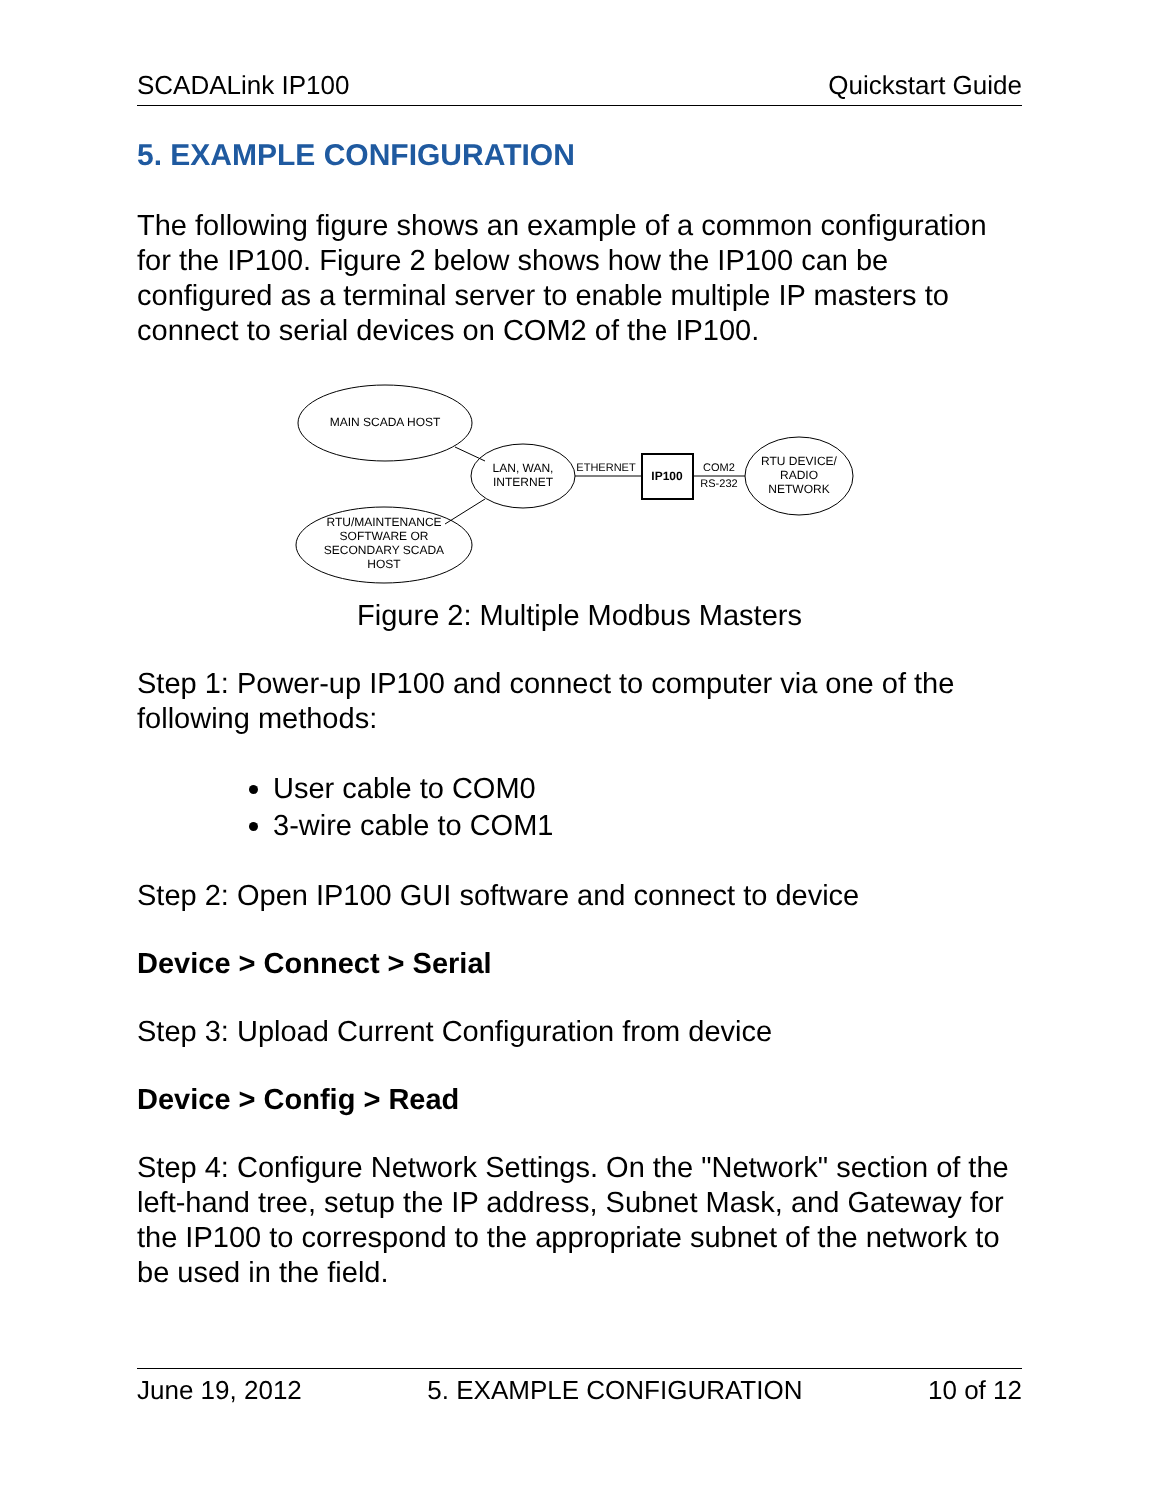SCADALink IP100 Quickstart Guide
5. EXAMPLE CONFIGURATION
The following figure shows an example of a common configuration for the IP100. Figure 2 below shows how the IP100 can be configured as a terminal server to enable multiple IP masters to connect to serial devices on COM2 of the IP100.
MAIN SCADA HOST
LAN, WAN,
INTERNET
ETHERNET
IP100
COM2
RS-232
RTU DEVICE/
RADIO
NETWORK
RTU/MAINTENANCE
SOFTWARE OR
SECONDARY SCADA
HOST
Figure 2: Multiple Modbus Masters
Step 1: Power-up IP100 and connect to computer via one of the following methods:
User cable to COM0
3-wire cable to COM1
Step 2: Open IP100 GUI software and connect to device
Device > Connect > Serial
Step 3: Upload Current Configuration from device
Device > Config > Read
Step 4: Configure Network Settings. On the "Network" section of the left-hand tree, setup the IP address, Subnet Mask, and Gateway for the IP100 to correspond to the appropriate subnet of the network to be used in the field.
June 19, 2012 5. EXAMPLE CONFIGURATION 10 of 12